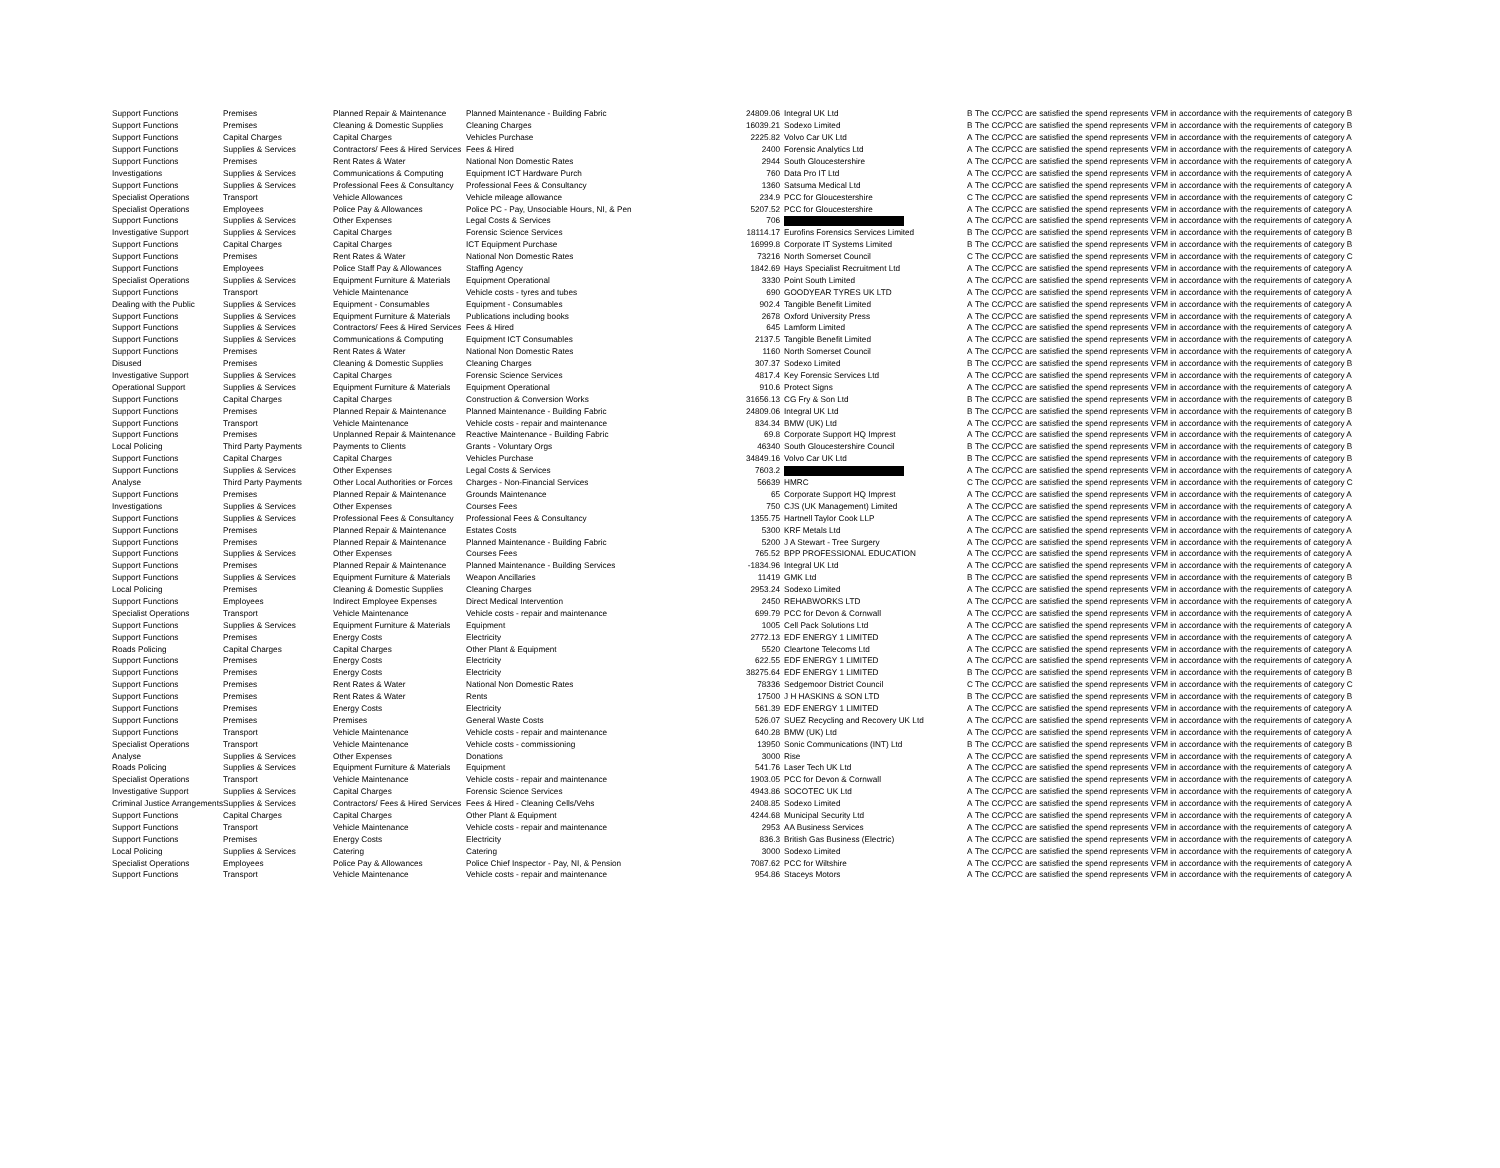| Support Functions | Premises | Planned Repair & Maintenance | Planned Maintenance - Building Fabric | 24809.06 | Integral UK Ltd | B | The CC/PCC are satisfied the spend represents VFM in accordance with the requirements of category B |
| Support Functions | Premises | Cleaning & Domestic Supplies | Cleaning Charges | 16039.21 | Sodexo Limited | B | The CC/PCC are satisfied the spend represents VFM in accordance with the requirements of category B |
| Support Functions | Capital Charges | Capital Charges | Vehicles Purchase | 2225.82 | Volvo Car UK Ltd | A | The CC/PCC are satisfied the spend represents VFM in accordance with the requirements of category A |
| Support Functions | Supplies & Services | Contractors/ Fees & Hired Services | Fees & Hired | 2400 | Forensic Analytics Ltd | A | The CC/PCC are satisfied the spend represents VFM in accordance with the requirements of category A |
| Support Functions | Premises | Rent Rates & Water | National Non Domestic Rates | 2944 | South Gloucestershire | A | The CC/PCC are satisfied the spend represents VFM in accordance with the requirements of category A |
| Investigations | Supplies & Services | Communications & Computing | Equipment ICT Hardware Purch | 760 | Data Pro IT Ltd | A | The CC/PCC are satisfied the spend represents VFM in accordance with the requirements of category A |
| Support Functions | Supplies & Services | Professional Fees & Consultancy | Professional Fees & Consultancy | 1360 | Satsuma Medical Ltd | A | The CC/PCC are satisfied the spend represents VFM in accordance with the requirements of category A |
| Specialist Operations | Transport | Vehicle Allowances | Vehicle mileage allowance | 234.9 | PCC for Gloucestershire | C | The CC/PCC are satisfied the spend represents VFM in accordance with the requirements of category C |
| Specialist Operations | Employees | Police Pay & Allowances | Police PC - Pay, Unsociable Hours, NI, & Pen | 5207.52 | PCC for Gloucestershire | A | The CC/PCC are satisfied the spend represents VFM in accordance with the requirements of category A |
| Support Functions | Supplies & Services | Other Expenses | Legal Costs & Services | 706 | | A | The CC/PCC are satisfied the spend represents VFM in accordance with the requirements of category A |
| Investigative Support | Supplies & Services | Capital Charges | Forensic Science Services | 18114.17 | Eurofins Forensics Services Limited | B | The CC/PCC are satisfied the spend represents VFM in accordance with the requirements of category B |
| Support Functions | Capital Charges | Capital Charges | ICT Equipment Purchase | 16999.8 | Corporate IT Systems Limited | B | The CC/PCC are satisfied the spend represents VFM in accordance with the requirements of category B |
| Support Functions | Premises | Rent Rates & Water | National Non Domestic Rates | 73216 | North Somerset Council | C | The CC/PCC are satisfied the spend represents VFM in accordance with the requirements of category C |
| Support Functions | Employees | Police Staff Pay & Allowances | Staffing Agency | 1842.69 | Hays Specialist Recruitment Ltd | A | The CC/PCC are satisfied the spend represents VFM in accordance with the requirements of category A |
| Specialist Operations | Supplies & Services | Equipment Furniture & Materials | Equipment Operational | 3330 | Point South Limited | A | The CC/PCC are satisfied the spend represents VFM in accordance with the requirements of category A |
| Support Functions | Transport | Vehicle Maintenance | Vehicle costs - tyres and tubes | 690 | GOODYEAR TYRES UK LTD | A | The CC/PCC are satisfied the spend represents VFM in accordance with the requirements of category A |
| Dealing with the Public | Supplies & Services | Equipment - Consumables | Equipment - Consumables | 902.4 | Tangible Benefit Limited | A | The CC/PCC are satisfied the spend represents VFM in accordance with the requirements of category A |
| Support Functions | Supplies & Services | Equipment Furniture & Materials | Publications including books | 2678 | Oxford University Press | A | The CC/PCC are satisfied the spend represents VFM in accordance with the requirements of category A |
| Support Functions | Supplies & Services | Contractors/ Fees & Hired Services | Fees & Hired | 645 | Lamform Limited | A | The CC/PCC are satisfied the spend represents VFM in accordance with the requirements of category A |
| Support Functions | Supplies & Services | Communications & Computing | Equipment ICT Consumables | 2137.5 | Tangible Benefit Limited | A | The CC/PCC are satisfied the spend represents VFM in accordance with the requirements of category A |
| Support Functions | Premises | Rent Rates & Water | National Non Domestic Rates | 1160 | North Somerset Council | A | The CC/PCC are satisfied the spend represents VFM in accordance with the requirements of category A |
| Disused | Premises | Cleaning & Domestic Supplies | Cleaning Charges | 307.37 | Sodexo Limited | B | The CC/PCC are satisfied the spend represents VFM in accordance with the requirements of category B |
| Investigative Support | Supplies & Services | Capital Charges | Forensic Science Services | 4817.4 | Key Forensic Services Ltd | A | The CC/PCC are satisfied the spend represents VFM in accordance with the requirements of category A |
| Operational Support | Supplies & Services | Equipment Furniture & Materials | Equipment Operational | 910.6 | Protect Signs | A | The CC/PCC are satisfied the spend represents VFM in accordance with the requirements of category A |
| Support Functions | Capital Charges | Capital Charges | Construction & Conversion Works | 31656.13 | CG Fry & Son Ltd | B | The CC/PCC are satisfied the spend represents VFM in accordance with the requirements of category B |
| Support Functions | Premises | Planned Repair & Maintenance | Planned Maintenance - Building Fabric | 24809.06 | Integral UK Ltd | B | The CC/PCC are satisfied the spend represents VFM in accordance with the requirements of category B |
| Support Functions | Transport | Vehicle Maintenance | Vehicle costs - repair and maintenance | 834.34 | BMW (UK) Ltd | A | The CC/PCC are satisfied the spend represents VFM in accordance with the requirements of category A |
| Support Functions | Premises | Unplanned Repair & Maintenance | Reactive Maintenance - Building Fabric | 69.8 | Corporate Support HQ Imprest | A | The CC/PCC are satisfied the spend represents VFM in accordance with the requirements of category A |
| Local Policing | Third Party Payments | Payments to Clients | Grants - Voluntary Orgs | 46340 | South Gloucestershire Council | B | The CC/PCC are satisfied the spend represents VFM in accordance with the requirements of category B |
| Support Functions | Capital Charges | Capital Charges | Vehicles Purchase | 34849.16 | Volvo Car UK Ltd | B | The CC/PCC are satisfied the spend represents VFM in accordance with the requirements of category B |
| Support Functions | Supplies & Services | Other Expenses | Legal Costs & Services | 7603.2 | | A | The CC/PCC are satisfied the spend represents VFM in accordance with the requirements of category A |
| Analyse | Third Party Payments | Other Local Authorities or Forces | Charges - Non-Financial Services | 56639 | HMRC | C | The CC/PCC are satisfied the spend represents VFM in accordance with the requirements of category C |
| Support Functions | Premises | Planned Repair & Maintenance | Grounds Maintenance | 65 | Corporate Support HQ Imprest | A | The CC/PCC are satisfied the spend represents VFM in accordance with the requirements of category A |
| Investigations | Supplies & Services | Other Expenses | Courses Fees | 750 | CJS (UK Management) Limited | A | The CC/PCC are satisfied the spend represents VFM in accordance with the requirements of category A |
| Support Functions | Supplies & Services | Professional Fees & Consultancy | Professional Fees & Consultancy | 1355.75 | Hartnell Taylor Cook LLP | A | The CC/PCC are satisfied the spend represents VFM in accordance with the requirements of category A |
| Support Functions | Premises | Planned Repair & Maintenance | Estates Costs | 5300 | KRF Metals Ltd | A | The CC/PCC are satisfied the spend represents VFM in accordance with the requirements of category A |
| Support Functions | Premises | Planned Repair & Maintenance | Planned Maintenance - Building Fabric | 5200 | J A Stewart - Tree Surgery | A | The CC/PCC are satisfied the spend represents VFM in accordance with the requirements of category A |
| Support Functions | Supplies & Services | Other Expenses | Courses Fees | 765.52 | BPP PROFESSIONAL EDUCATION | A | The CC/PCC are satisfied the spend represents VFM in accordance with the requirements of category A |
| Support Functions | Premises | Planned Repair & Maintenance | Planned Maintenance - Building Services | -1834.96 | Integral UK Ltd | A | The CC/PCC are satisfied the spend represents VFM in accordance with the requirements of category A |
| Support Functions | Supplies & Services | Equipment Furniture & Materials | Weapon Ancillaries | 11419 | GMK Ltd | B | The CC/PCC are satisfied the spend represents VFM in accordance with the requirements of category B |
| Local Policing | Premises | Cleaning & Domestic Supplies | Cleaning Charges | 2953.24 | Sodexo Limited | A | The CC/PCC are satisfied the spend represents VFM in accordance with the requirements of category A |
| Support Functions | Employees | Indirect Employee Expenses | Direct Medical Intervention | 2450 | REHABWORKS LTD | A | The CC/PCC are satisfied the spend represents VFM in accordance with the requirements of category A |
| Specialist Operations | Transport | Vehicle Maintenance | Vehicle costs - repair and maintenance | 699.79 | PCC for Devon & Cornwall | A | The CC/PCC are satisfied the spend represents VFM in accordance with the requirements of category A |
| Support Functions | Supplies & Services | Equipment Furniture & Materials | Equipment | 1005 | Cell Pack Solutions Ltd | A | The CC/PCC are satisfied the spend represents VFM in accordance with the requirements of category A |
| Support Functions | Premises | Energy Costs | Electricity | 2772.13 | EDF ENERGY 1 LIMITED | A | The CC/PCC are satisfied the spend represents VFM in accordance with the requirements of category A |
| Roads Policing | Capital Charges | Capital Charges | Other Plant & Equipment | 5520 | Cleartone Telecoms Ltd | A | The CC/PCC are satisfied the spend represents VFM in accordance with the requirements of category A |
| Support Functions | Premises | Energy Costs | Electricity | 622.55 | EDF ENERGY 1 LIMITED | A | The CC/PCC are satisfied the spend represents VFM in accordance with the requirements of category A |
| Support Functions | Premises | Energy Costs | Electricity | 38275.64 | EDF ENERGY 1 LIMITED | B | The CC/PCC are satisfied the spend represents VFM in accordance with the requirements of category B |
| Support Functions | Premises | Rent Rates & Water | National Non Domestic Rates | 78336 | Sedgemoor District Council | C | The CC/PCC are satisfied the spend represents VFM in accordance with the requirements of category C |
| Support Functions | Premises | Rent Rates & Water | Rents | 17500 | J H HASKINS & SON LTD | B | The CC/PCC are satisfied the spend represents VFM in accordance with the requirements of category B |
| Support Functions | Premises | Energy Costs | Electricity | 561.39 | EDF ENERGY 1 LIMITED | A | The CC/PCC are satisfied the spend represents VFM in accordance with the requirements of category A |
| Support Functions | Premises | Premises | General Waste Costs | 526.07 | SUEZ Recycling and Recovery UK Ltd | A | The CC/PCC are satisfied the spend represents VFM in accordance with the requirements of category A |
| Support Functions | Transport | Vehicle Maintenance | Vehicle costs - repair and maintenance | 640.28 | BMW (UK) Ltd | A | The CC/PCC are satisfied the spend represents VFM in accordance with the requirements of category A |
| Specialist Operations | Transport | Vehicle Maintenance | Vehicle costs - commissioning | 13950 | Sonic Communications (INT) Ltd | B | The CC/PCC are satisfied the spend represents VFM in accordance with the requirements of category B |
| Analyse | Supplies & Services | Other Expenses | Donations | 3000 | Rise | A | The CC/PCC are satisfied the spend represents VFM in accordance with the requirements of category A |
| Roads Policing | Supplies & Services | Equipment Furniture & Materials | Equipment | 541.76 | Laser Tech UK Ltd | A | The CC/PCC are satisfied the spend represents VFM in accordance with the requirements of category A |
| Specialist Operations | Transport | Vehicle Maintenance | Vehicle costs - repair and maintenance | 1903.05 | PCC for Devon & Cornwall | A | The CC/PCC are satisfied the spend represents VFM in accordance with the requirements of category A |
| Investigative Support | Supplies & Services | Capital Charges | Forensic Science Services | 4943.86 | SOCOTEC UK Ltd | A | The CC/PCC are satisfied the spend represents VFM in accordance with the requirements of category A |
| Criminal Justice Arrangements | Supplies & Services | Contractors/ Fees & Hired Services | Fees & Hired - Cleaning Cells/Vehs | 2408.85 | Sodexo Limited | A | The CC/PCC are satisfied the spend represents VFM in accordance with the requirements of category A |
| Support Functions | Capital Charges | Capital Charges | Other Plant & Equipment | 4244.68 | Municipal Security Ltd | A | The CC/PCC are satisfied the spend represents VFM in accordance with the requirements of category A |
| Support Functions | Transport | Vehicle Maintenance | Vehicle costs - repair and maintenance | 2953 | AA Business Services | A | The CC/PCC are satisfied the spend represents VFM in accordance with the requirements of category A |
| Support Functions | Premises | Energy Costs | Electricity | 836.3 | British Gas Business (Electric) | A | The CC/PCC are satisfied the spend represents VFM in accordance with the requirements of category A |
| Local Policing | Supplies & Services | Catering | Catering | 3000 | Sodexo Limited | A | The CC/PCC are satisfied the spend represents VFM in accordance with the requirements of category A |
| Specialist Operations | Employees | Police Pay & Allowances | Police Chief Inspector - Pay, NI, & Pension | 7087.62 | PCC for Wiltshire | A | The CC/PCC are satisfied the spend represents VFM in accordance with the requirements of category A |
| Support Functions | Transport | Vehicle Maintenance | Vehicle costs - repair and maintenance | 954.86 | Staceys Motors | A | The CC/PCC are satisfied the spend represents VFM in accordance with the requirements of category A |